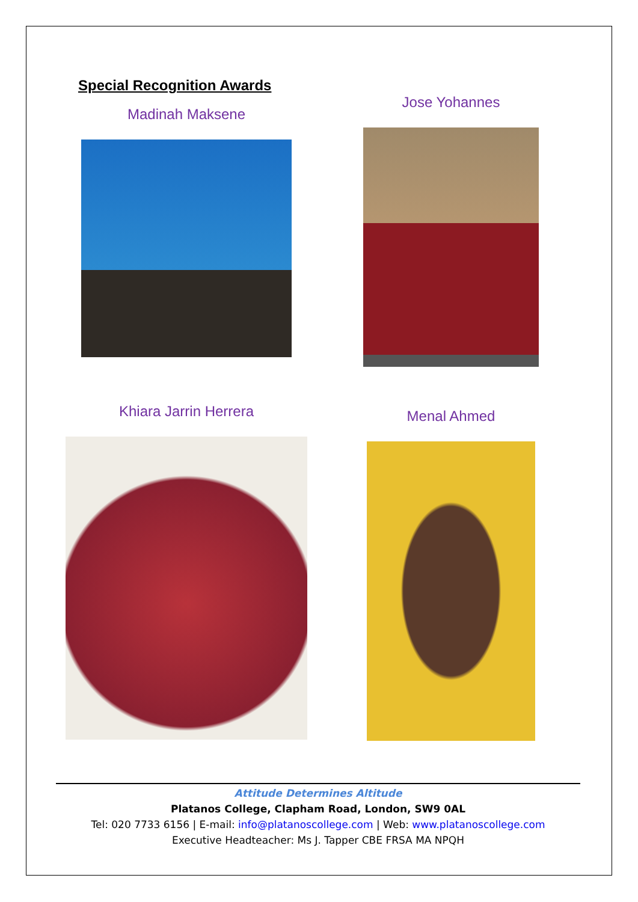Special Recognition Awards
Madinah Maksene
Jose Yohannes
Khiara Jarrin Herrera
Menal Ahmed
Attitude Determines Altitude
Platanos College, Clapham Road, London, SW9 0AL
Tel: 020 7733 6156 | E-mail: info@platanoscollege.com | Web: www.platanoscollege.com
Executive Headteacher: Ms J. Tapper CBE FRSA MA NPQH